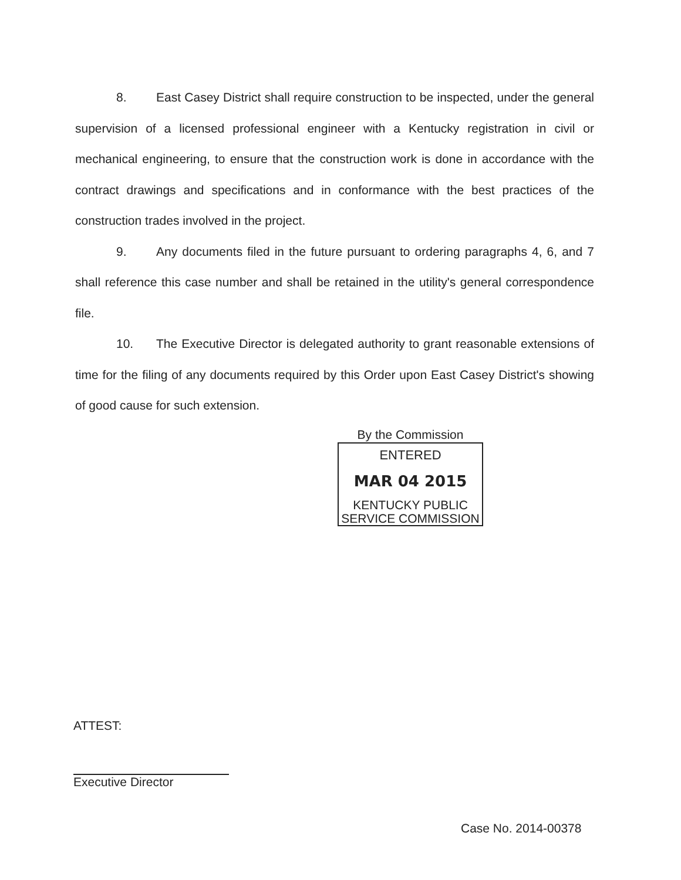8. East Casey District shall require construction to be inspected, under the general supervision of a licensed professional engineer with a Kentucky registration in civil or mechanical engineering, to ensure that the construction work is done in accordance with the contract drawings and specifications and in conformance with the best practices of the construction trades involved in the project.
9. Any documents filed in the future pursuant to ordering paragraphs 4, 6, and 7 shall reference this case number and shall be retained in the utility's general correspondence file.
10. The Executive Director is delegated authority to grant reasonable extensions of time for the filing of any documents required by this Order upon East Casey District's showing of good cause for such extension.
By the Commission
ENTERED
MAR 04 2015
KENTUCKY PUBLIC
SERVICE COMMISSION
ATTEST:
Executive Director
Case No. 2014-00378